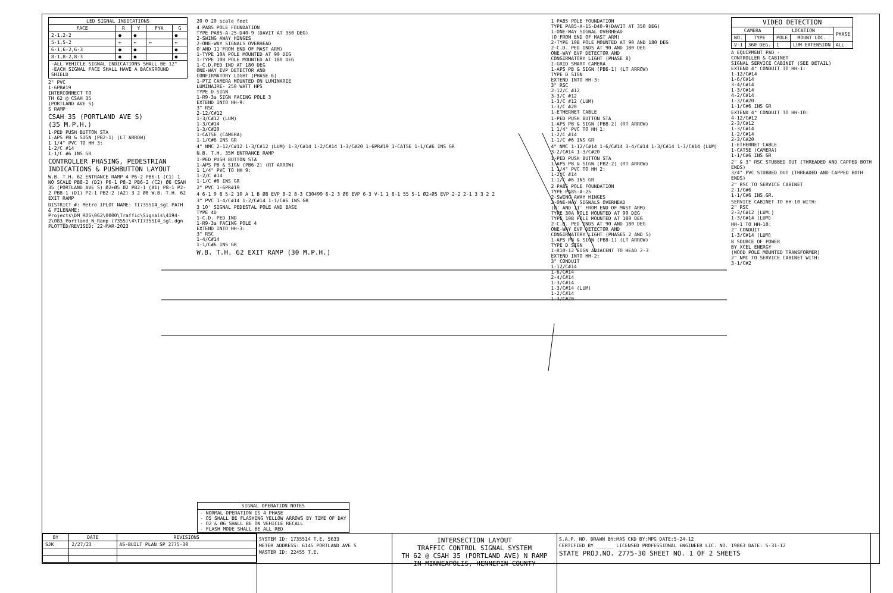| LED SIGNAL INDICATIONS | | | | |
| --- | --- | --- | --- | --- |
| FACE | R | Y | FYA | G |
| 2-1,2-2 | ● | ● | | ● |
| 5-1,5-2 | ← | ← | ← | ← |
| 6-1,6-2,6-3 | ● | ● | | ● |
| 8-1,8-2,8-3 | ● | ● | | ● |
| -ALL VEHICLE SIGNAL INDICATIONS SHALL BE 12" -EACH SIGNAL FACE SHALL HAVE A BACKGROUND SHIELD | | | | |
2" PVC 1-6PR#19 INTERCONNECT TO TH 62 @ CSAH 35 (PORTLAND AVE S) S RAMP
CSAH 35 (PORTLAND AVE S) (35 M.P.H.)
1-PED PUSH BUTTON STA 1-APS PB & SIGN (PB2-1) (LT ARROW) 1 1/4" PVC TO HH 3: 1-2/C #14 1-1/C #6 INS GR
CONTROLLER PHASING, PEDESTRIAN INDICATIONS & PUSHBUTTON LAYOUT
W.B. T.H. 62 ENTRANCE RAMP 4 P6-2 PB6-1 (C1) 1 NO SCALE PB8-2 (D2) P6-1 P8-2 PB6-2 (C2) Ø6 CSAH 35 (PORTLAND AVE S) Ø2+Ø5 Ø2 PB2-1 (A1) P8-1 P2-2 PB8-1 (D1) P2-1 PB2-2 (A2) 3 2 Ø8 W.B. T.H. 62 EXIT RAMP
DISTRICT #: Metro IPLOT NAME: TI7355I4_sgl PATH & FILENAME: Projects\DM_ROS\062\0000\Traffic\Signals\4194-2\083_Portland_N_Ramp (7355)\4\TI7355I4_sgl.dgn PLOTTED/REVISED: 22-MAR-2023
20 0 20 scale feet
4 PA85 POLE FOUNDATION TYPE PA85-A-25-D40-9 (DAVIT AT 350 DEG) 2-SWING AWAY HINGES 2-ONE-WAY SIGNALS OVERHEAD O'AND 11'FROM END OF MAST ARM) 1-TYPE 10A POLE MOUNTED AT 90 DEG 1-TYPE 10B POLE MOUNTED AT 180 DEG 1-C.D.PED IND AT 180 DEG ONE-WAY EVP DETECTOR AND CONFIRMATORY LIGHT (PHASE 6) 1-PTZ CAMERA MOUNTED ON LUMINARIE LUMINAIRE- 250 WATT HPS TYPE D SIGN 1-R9-3a SIGN FACING POLE 3 EXTEND INTO HH-9: 3" RSC 2-12/C#12 1-3/C#12 (LUM) 1-3/C#14 1-3/C#20 1-CAT5E (CAMERA) 1-1/C#6 INS GR
4" NMC 2-12/C#12 1-3/C#12 (LUM) 1-3/C#14 1-2/C#14 1-3/C#20 1-6PR#19 1-CAT5E 1-1/C#6 INS GR
N.B. T.H. 35W ENTRANCE RAMP
1-PED PUSH BUTTON STA 1-APS PB & SIGN (PB6-2) (RT ARROW) 1 1/4" PVC TO HH 9: 1-2/C #14 1-1/C #6 INS GR
2" PVC 1-6PR#19
4 6-1 9 8 5-2 10 A 1 B Ø8 EVP 8-2 8-3 C30499 6-2 3 Ø6 EVP 6-3 V-1 1 8-1 55 5-1 Ø2+Ø5 EVP 2-2 2-1 3 3 2 2
3" PVC 1-4/C#14 1-2/C#14 1-1/C#6 INS GR
3 10' SIGNAL PEDESTAL POLE AND BASE TYPE 4D 1-C.D. PED IND 1-R9-3a FACING POLE 4 EXTEND INTO HH-3: 3" RSC 1-4/C#14 1-1/C#6 INS GR
W.B. T.H. 62 EXIT RAMP (30 M.P.H.)
1 PA85 POLE FOUNDATION TYPE PA85-A-15-D40-9(DAVIT AT 350 DEG) 1-ONE-WAY SIGNAL OVERHEAD (O'FROM END OF MAST ARM) 2-TYPE 10B POLE MOUNTED AT 90 AND 180 DEG 2-C.D. PED INDS AT 90 AND 180 DEG ONE-WAY EVP DETECTOR AND CONGIRMATORY LIGHT (PHASE 8) I-GRID SMART CAMERA 1-APS PB & SIGN (PB6-1) (LT ARROW) TYPE D SIGN EXTEND INTO HH-3: 3" RSC 2-12/C #12 3-3/C #12 1-3/C #12 (LUM) 1-3/C #20 1-ETHERNET CABLE
1-PED PUSH BUTTON STA 1-APS PB & SIGN (PB8-2) (RT ARROW) 1 1/4" PVC TO HH 1: 1-2/C #14 1-1/C #6 INS GR
4" NMC 1-12/C#14 1-6/C#14 3-4/C#14 1-3/C#14 1-3/C#14 (LUM) 3-2/C#14 1-3/C#20
1-PED PUSH BUTTON STA 1-APS PB & SIGN (PB2-2) (RT ARROW) 1 1/4" PVC TO HH 2: 1-2/C #14 1-1/C #6 INS GR
2 PA85 POLE FOUNDATION TYPE PA85-A-25 2-SWING AWAY HINGES 2-ONE-WAY SIGNALS OVERHEAD (O' AND 11' FROM END OF MAST ARM) TYPE 30A POLE MOUNTED AT 90 DEG TYPE 10B POLE MOUNTED AT 180 DEG 2-C.D. PED INDS AT 90 AND 180 DEG ONE-WAY EVP DETECTOR AND CONGIRMATORY LIGHT (PHASES 2 AND 5) 1-APS PB & SIGN (PB8-1) (LT ARROW) TYPE D SIGN 1-R10-12 SIGN ADJACENT TO HEAD 2-3 EXTEND INTO HH-2: 3" CONDUIT 1-12/C#14 1-6/C#14 2-4/C#14 1-3/C#14 1-3/C#14 (LUM) 1-2/C#14 1-3/C#20
| VIDEO DETECTION | | | | |
| --- | --- | --- | --- | --- |
| CAMERA | | LOCATION | | PHASE |
| NO. | TYPE | POLE | MOUNT LOC. | |
| V-1 | 360 DEG. | 1 | LUM EXTENSION | ALL |
A EQUIPMENT PAD - CONTROLLER & CABINET SIGNAL SERVICE CABINET (SEE DETAIL) EXTEND 4" CONDUIT TO HH-1: 1-12/C#14 1-6/C#14 3-4/C#14 1-3/C#14 4-2/C#14 1-3/C#20 1-1/C#6 INS GR
EXTEND 4" CONDUIT TO HH-10: 4-12/C#12 2-3/C#12 1-3/C#14 1-2/C#14 2-3/C#20 1-ETHERNET CABLE 1-CAT5E (CAMERA) 1-1/C#6 INS GR
2" & 3" RSC STUBBED OUT (THREADED AND CAPPED BOTH ENDS) 3/4" PVC STUBBED OUT (THREADED AND CAPPED BOTH ENDS)
2" RSC TO SERVICE CABINET 2-1/C#6 1-1/C#6 INS.GR.
SERVICE CABINET TO HH-10 WITH: 2" RSC 2-3/C#12 (LUM.) 1-3/C#14 (LUM)
HH-1 TO HH-10: 2" CONDUIT 1-3/C#14 (LUM)
B SOURCE OF POWER BY XCEL ENERGY (WOOD POLE MOUNTED TRANSFORMER) 2" NMC TO SERVICE CABINET WITH: 3-1/C#2
| SIGNAL OPERATION NOTES |
| --- |
| - NORMAL OPERATION IS 4 PHASE - O5 SHALL BE FLASHING YELLOW ARROWS BY TIME OF DAY - O2 & Ø6 SHALL BE ON VEHICLE RECALL - FLASH MODE SHALL BE ALL RED |
| BY | DATE | REVISIONS |
| --- | --- | --- |
| SJK | 2/27/23 | AS-BUILT PLAN SP 2775-30 |
SYSTEM ID: 1735514 T.E. 5633
METER ADDRESS: 6145 PORTLAND AVE S
MASTER ID: 22455 T.E.
INTERSECTION LAYOUT TRAFFIC CONTROL SIGNAL SYSTEM TH 62 @ CSAH 35 (PORTLAND AVE) N RAMP IN MINNEAPOLIS, HENNEPIN COUNTY
S.A.P. NO. DRAWN BY:MAS CKD BY:MPG DATE:5-24-12
CERTIFIED BY ______ LICENSED PROFESSIONAL ENGINEER LIC. NO. 19863 DATE: 5-31-12
STATE PROJ.NO. 2775-30 SHEET NO. 1 OF 2 SHEETS